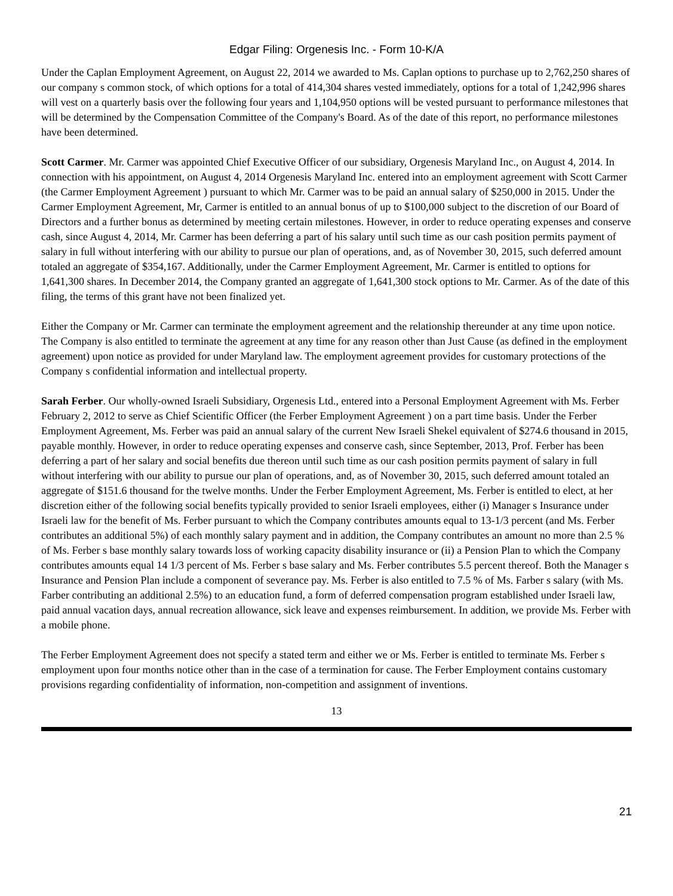Edgar Filing: Orgenesis Inc. - Form 10-K/A
Under the Caplan Employment Agreement, on August 22, 2014 we awarded to Ms. Caplan options to purchase up to 2,762,250 shares of our company s common stock, of which options for a total of 414,304 shares vested immediately, options for a total of 1,242,996 shares will vest on a quarterly basis over the following four years and 1,104,950 options will be vested pursuant to performance milestones that will be determined by the Compensation Committee of the Company's Board. As of the date of this report, no performance milestones have been determined.
Scott Carmer. Mr. Carmer was appointed Chief Executive Officer of our subsidiary, Orgenesis Maryland Inc., on August 4, 2014. In connection with his appointment, on August 4, 2014 Orgenesis Maryland Inc. entered into an employment agreement with Scott Carmer (the Carmer Employment Agreement ) pursuant to which Mr. Carmer was to be paid an annual salary of $250,000 in 2015. Under the Carmer Employment Agreement, Mr, Carmer is entitled to an annual bonus of up to $100,000 subject to the discretion of our Board of Directors and a further bonus as determined by meeting certain milestones. However, in order to reduce operating expenses and conserve cash, since August 4, 2014, Mr. Carmer has been deferring a part of his salary until such time as our cash position permits payment of salary in full without interfering with our ability to pursue our plan of operations, and, as of November 30, 2015, such deferred amount totaled an aggregate of $354,167. Additionally, under the Carmer Employment Agreement, Mr. Carmer is entitled to options for 1,641,300 shares. In December 2014, the Company granted an aggregate of 1,641,300 stock options to Mr. Carmer. As of the date of this filing, the terms of this grant have not been finalized yet.
Either the Company or Mr. Carmer can terminate the employment agreement and the relationship thereunder at any time upon notice. The Company is also entitled to terminate the agreement at any time for any reason other than Just Cause (as defined in the employment agreement) upon notice as provided for under Maryland law. The employment agreement provides for customary protections of the Company s confidential information and intellectual property.
Sarah Ferber. Our wholly-owned Israeli Subsidiary, Orgenesis Ltd., entered into a Personal Employment Agreement with Ms. Ferber February 2, 2012 to serve as Chief Scientific Officer (the Ferber Employment Agreement ) on a part time basis. Under the Ferber Employment Agreement, Ms. Ferber was paid an annual salary of the current New Israeli Shekel equivalent of $274.6 thousand in 2015, payable monthly. However, in order to reduce operating expenses and conserve cash, since September, 2013, Prof. Ferber has been deferring a part of her salary and social benefits due thereon until such time as our cash position permits payment of salary in full without interfering with our ability to pursue our plan of operations, and, as of November 30, 2015, such deferred amount totaled an aggregate of $151.6 thousand for the twelve months. Under the Ferber Employment Agreement, Ms. Ferber is entitled to elect, at her discretion either of the following social benefits typically provided to senior Israeli employees, either (i) Manager s Insurance under Israeli law for the benefit of Ms. Ferber pursuant to which the Company contributes amounts equal to 13-1/3 percent (and Ms. Ferber contributes an additional 5%) of each monthly salary payment and in addition, the Company contributes an amount no more than 2.5 % of Ms. Ferber s base monthly salary towards loss of working capacity disability insurance or (ii) a Pension Plan to which the Company contributes amounts equal 14 1/3 percent of Ms. Ferber s base salary and Ms. Ferber contributes 5.5 percent thereof. Both the Manager s Insurance and Pension Plan include a component of severance pay. Ms. Ferber is also entitled to 7.5 % of Ms. Farber s salary (with Ms. Farber contributing an additional 2.5%) to an education fund, a form of deferred compensation program established under Israeli law, paid annual vacation days, annual recreation allowance, sick leave and expenses reimbursement. In addition, we provide Ms. Ferber with a mobile phone.
The Ferber Employment Agreement does not specify a stated term and either we or Ms. Ferber is entitled to terminate Ms. Ferber s employment upon four months notice other than in the case of a termination for cause. The Ferber Employment contains customary provisions regarding confidentiality of information, non-competition and assignment of inventions.
13
21